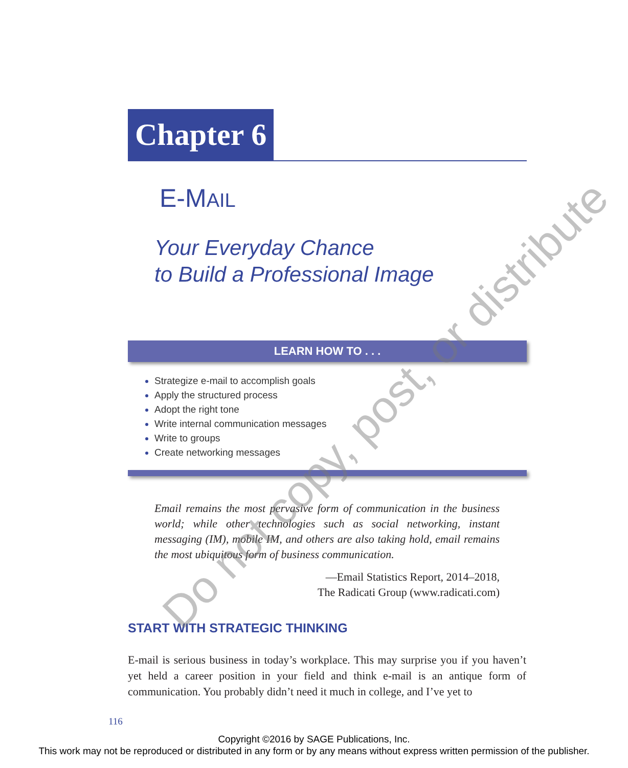Chapter 6
E-MAIL
Your Everyday Chance
to Build a Professional Image
LEARN HOW TO . . .
Strategize e-mail to accomplish goals
Apply the structured process
Adopt the right tone
Write internal communication messages
Write to groups
Create networking messages
Email remains the most pervasive form of communication in the business world; while other technologies such as social networking, instant messaging (IM), mobile IM, and others are also taking hold, email remains the most ubiquitous form of business communication.
—Email Statistics Report, 2014–2018,
The Radicati Group (www.radicati.com)
START WITH STRATEGIC THINKING
E-mail is serious business in today’s workplace. This may surprise you if you haven’t yet held a career position in your field and think e-mail is an antique form of communication. You probably didn’t need it much in college, and I’ve yet to
116
Copyright ©2016 by SAGE Publications, Inc.
This work may not be reproduced or distributed in any form or by any means without express written permission of the publisher.
Do not copy, post, or distribute